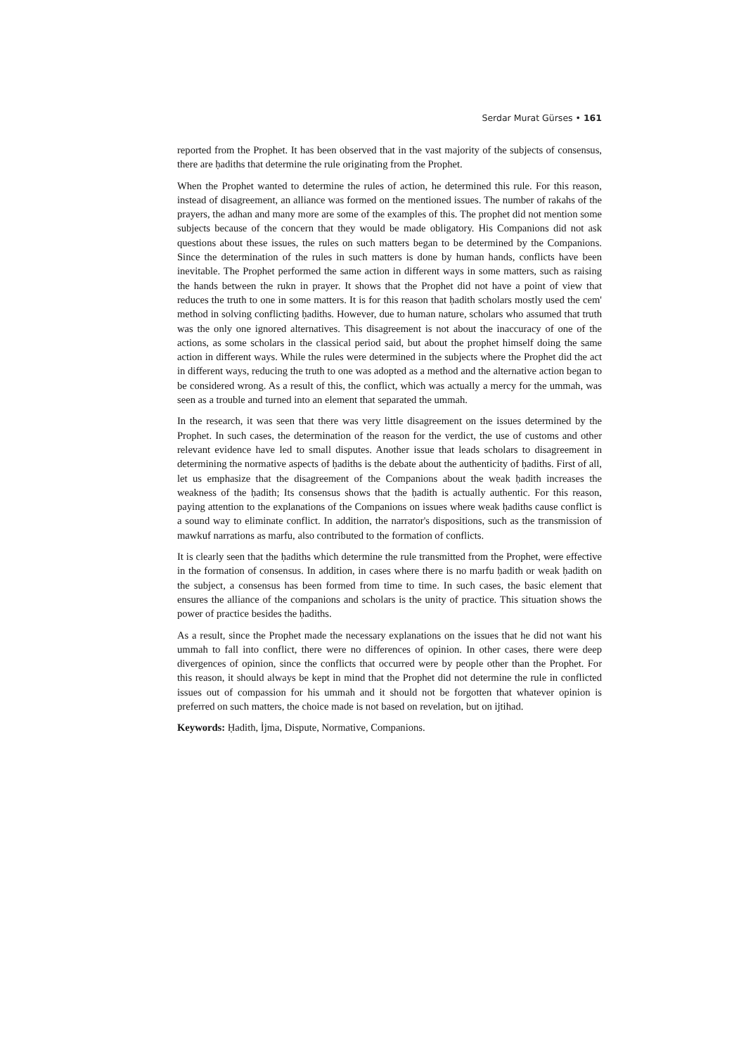Serdar Murat Gürses • 161
reported from the Prophet. It has been observed that in the vast majority of the subjects of consensus, there are ḥadiths that determine the rule originating from the Prophet.
When the Prophet wanted to determine the rules of action, he determined this rule. For this reason, instead of disagreement, an alliance was formed on the mentioned issues. The number of rakahs of the prayers, the adhan and many more are some of the examples of this. The prophet did not mention some subjects because of the concern that they would be made obligatory. His Companions did not ask questions about these issues, the rules on such matters began to be determined by the Companions. Since the determination of the rules in such matters is done by human hands, conflicts have been inevitable. The Prophet performed the same action in different ways in some matters, such as raising the hands between the rukn in prayer. It shows that the Prophet did not have a point of view that reduces the truth to one in some matters. It is for this reason that ḥadith scholars mostly used the cem' method in solving conflicting ḥadiths. However, due to human nature, scholars who assumed that truth was the only one ignored alternatives. This disagreement is not about the inaccuracy of one of the actions, as some scholars in the classical period said, but about the prophet himself doing the same action in different ways. While the rules were determined in the subjects where the Prophet did the act in different ways, reducing the truth to one was adopted as a method and the alternative action began to be considered wrong. As a result of this, the conflict, which was actually a mercy for the ummah, was seen as a trouble and turned into an element that separated the ummah.
In the research, it was seen that there was very little disagreement on the issues determined by the Prophet. In such cases, the determination of the reason for the verdict, the use of customs and other relevant evidence have led to small disputes. Another issue that leads scholars to disagreement in determining the normative aspects of ḥadiths is the debate about the authenticity of ḥadiths. First of all, let us emphasize that the disagreement of the Companions about the weak ḥadith increases the weakness of the ḥadith; Its consensus shows that the ḥadith is actually authentic. For this reason, paying attention to the explanations of the Companions on issues where weak ḥadiths cause conflict is a sound way to eliminate conflict. In addition, the narrator's dispositions, such as the transmission of mawkuf narrations as marfu, also contributed to the formation of conflicts.
It is clearly seen that the ḥadiths which determine the rule transmitted from the Prophet, were effective in the formation of consensus. In addition, in cases where there is no marfu ḥadith or weak ḥadith on the subject, a consensus has been formed from time to time. In such cases, the basic element that ensures the alliance of the companions and scholars is the unity of practice. This situation shows the power of practice besides the ḥadiths.
As a result, since the Prophet made the necessary explanations on the issues that he did not want his ummah to fall into conflict, there were no differences of opinion. In other cases, there were deep divergences of opinion, since the conflicts that occurred were by people other than the Prophet. For this reason, it should always be kept in mind that the Prophet did not determine the rule in conflicted issues out of compassion for his ummah and it should not be forgotten that whatever opinion is preferred on such matters, the choice made is not based on revelation, but on ijtihad.
Keywords: Ḥadith, İjma, Dispute, Normative, Companions.